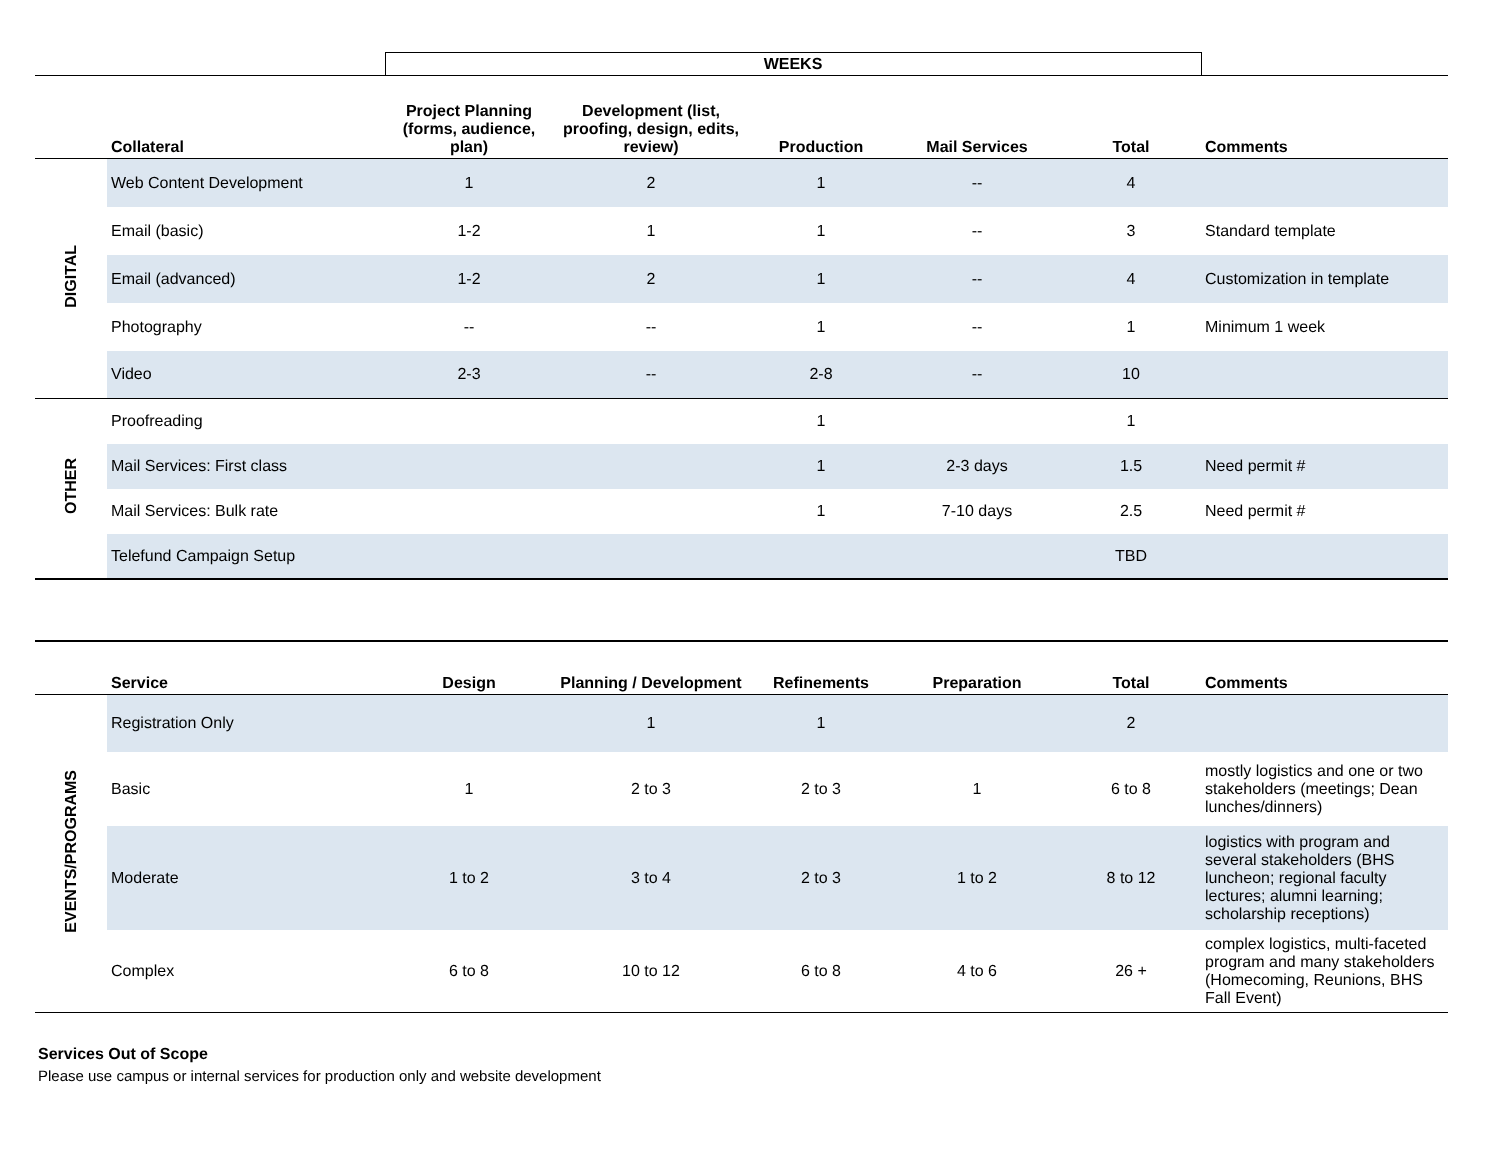| | | WEEKS | | | | | |
| | Collateral | Project Planning (forms, audience, plan) | Development (list, proofing, design, edits, review) | Production | Mail Services | Total | Comments |
| DIGITAL | Web Content Development | 1 | 2 | 1 | -- | 4 | |
| | Email (basic) | 1-2 | 1 | 1 | -- | 3 | Standard template |
| | Email (advanced) | 1-2 | 2 | 1 | -- | 4 | Customization in template |
| | Photography | -- | -- | 1 | -- | 1 | Minimum 1 week |
| | Video | 2-3 | -- | 2-8 | -- | 10 | |
| OTHER | Proofreading | | | 1 | | 1 | |
| | Mail Services: First class | | | 1 | 2-3 days | 1.5 | Need permit # |
| | Mail Services: Bulk rate | | | 1 | 7-10 days | 2.5 | Need permit # |
| | Telefund Campaign Setup | | | | | TBD | |
| | Service | Design | Planning / Development | Refinements | Preparation | Total | Comments |
| --- | --- | --- | --- | --- | --- | --- | --- |
| EVENTS/PROGRAMS | Registration Only | | 1 | 1 | | 2 | |
| | Basic | 1 | 2 to 3 | 2 to 3 | 1 | 6 to 8 | mostly logistics and one or two stakeholders (meetings; Dean lunches/dinners) |
| | Moderate | 1 to 2 | 3 to 4 | 2 to 3 | 1 to 2 | 8 to 12 | logistics with program and several stakeholders (BHS luncheon; regional faculty lectures; alumni learning; scholarship receptions) |
| | Complex | 6 to 8 | 10 to 12 | 6 to 8 | 4 to 6 | 26 + | complex logistics, multi-faceted program and many stakeholders (Homecoming, Reunions, BHS Fall Event) |
Services Out of Scope
Please use campus or internal services for production only and website development